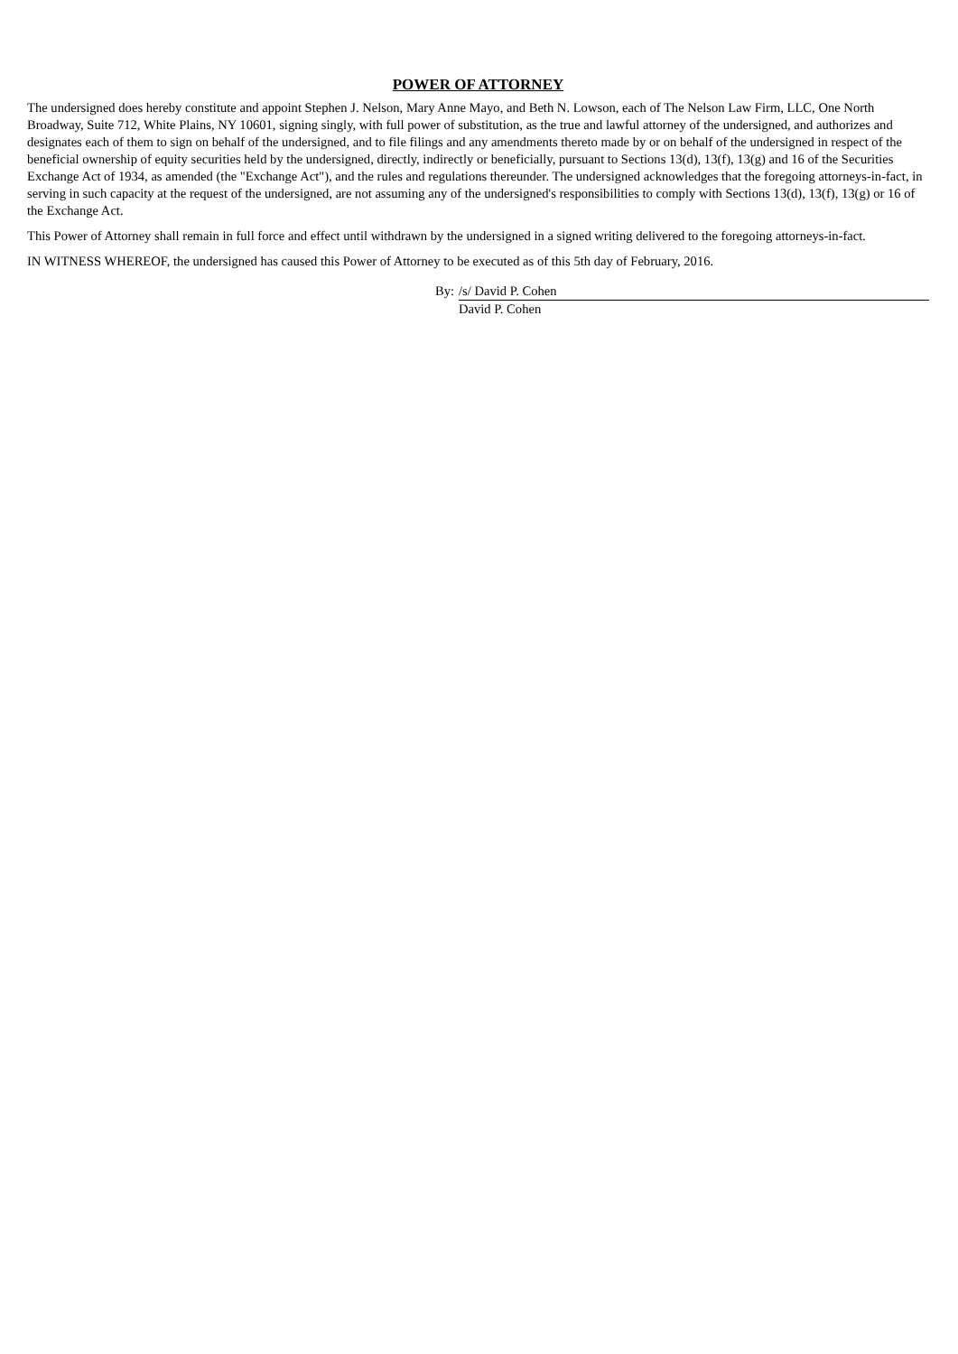POWER OF ATTORNEY
The undersigned does hereby constitute and appoint Stephen J. Nelson, Mary Anne Mayo, and Beth N. Lowson, each of The Nelson Law Firm, LLC, One North Broadway, Suite 712, White Plains, NY 10601, signing singly, with full power of substitution, as the true and lawful attorney of the undersigned, and authorizes and designates each of them to sign on behalf of the undersigned, and to file filings and any amendments thereto made by or on behalf of the undersigned in respect of the beneficial ownership of equity securities held by the undersigned, directly, indirectly or beneficially, pursuant to Sections 13(d), 13(f), 13(g) and 16 of the Securities Exchange Act of 1934, as amended (the "Exchange Act"), and the rules and regulations thereunder. The undersigned acknowledges that the foregoing attorneys-in-fact, in serving in such capacity at the request of the undersigned, are not assuming any of the undersigned's responsibilities to comply with Sections 13(d), 13(f), 13(g) or 16 of the Exchange Act.
This Power of Attorney shall remain in full force and effect until withdrawn by the undersigned in a signed writing delivered to the foregoing attorneys-in-fact.
IN WITNESS WHEREOF, the undersigned has caused this Power of Attorney to be executed as of this 5th day of February, 2016.
By: /s/ David P. Cohen
David P. Cohen